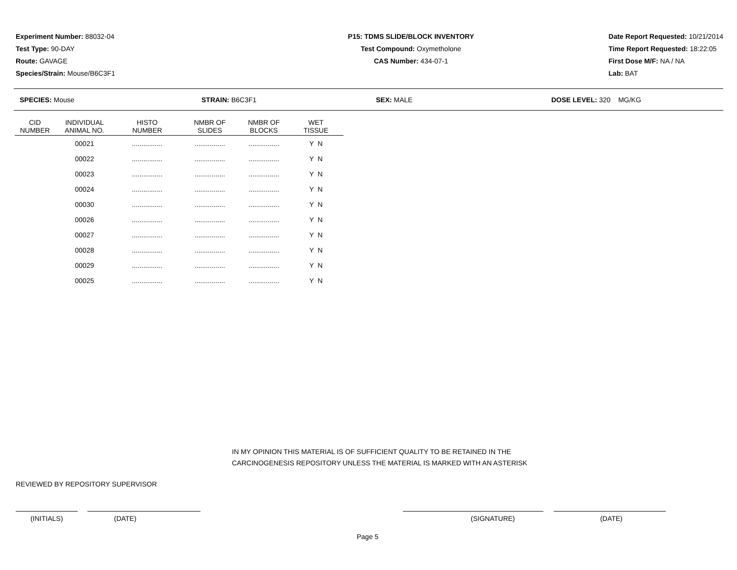Experiment Number: 88032-04
Test Type: 90-DAY
Route: GAVAGE
Species/Strain: Mouse/B6C3F1
P15: TDMS SLIDE/BLOCK INVENTORY
Test Compound: Oxymetholone
CAS Number: 434-07-1
Date Report Requested: 10/21/2014
Time Report Requested: 18:22:05
First Dose M/F: NA / NA
Lab: BAT
SPECIES: Mouse STRAIN: B6C3F1 SEX: MALE DOSE LEVEL: 320 MG/KG
| CID NUMBER | INDIVIDUAL ANIMAL NO. | HISTO NUMBER | NMBR OF SLIDES | NMBR OF BLOCKS | WET TISSUE |
| --- | --- | --- | --- | --- | --- |
| | 00021 | ................ | ................ | ................ | Y N |
| | 00022 | ................ | ................ | ................ | Y N |
| | 00023 | ................ | ................ | ................ | Y N |
| | 00024 | ................ | ................ | ................ | Y N |
| | 00030 | ................ | ................ | ................ | Y N |
| | 00026 | ................ | ................ | ................ | Y N |
| | 00027 | ................ | ................ | ................ | Y N |
| | 00028 | ................ | ................ | ................ | Y N |
| | 00029 | ................ | ................ | ................ | Y N |
| | 00025 | ................ | ................ | ................ | Y N |
IN MY OPINION THIS MATERIAL IS OF SUFFICIENT QUALITY TO BE RETAINED IN THE
CARCINOGENESIS REPOSITORY UNLESS THE MATERIAL IS MARKED WITH AN ASTERISK
REVIEWED BY REPOSITORY SUPERVISOR
(INITIALS) (DATE) (SIGNATURE) (DATE)
Page 5